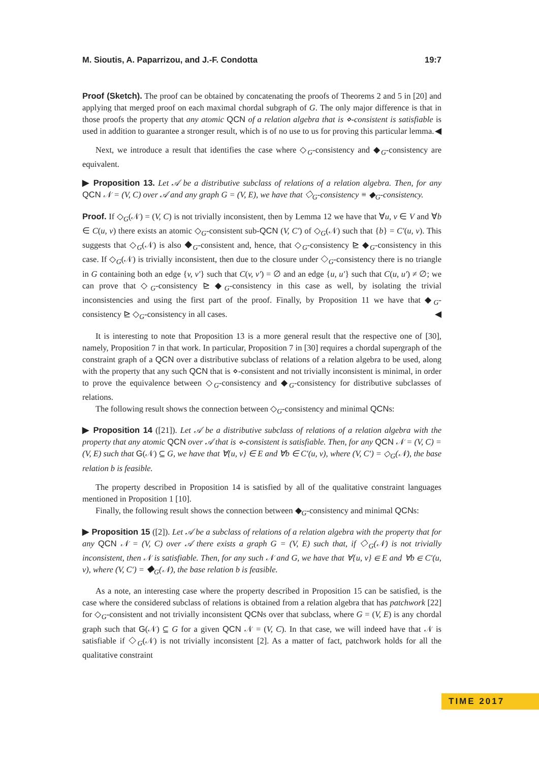M. Sioutis, A. Paparrizou, and J.-F. Condotta 19:7
Proof (Sketch). The proof can be obtained by concatenating the proofs of Theorems 2 and 5 in [20] and applying that merged proof on each maximal chordal subgraph of G. The only major difference is that in those proofs the property that any atomic QCN of a relation algebra that is ⋄-consistent is satisfiable is used in addition to guarantee a stronger result, which is of no use to us for proving this particular lemma. ◀
Next, we introduce a result that identifies the case where ◇<sub>G</sub>-consistency and ◆<sub>G</sub>-consistency are equivalent.
▶ Proposition 13. Let 𝒜 be a distributive subclass of relations of a relation algebra. Then, for any QCN 𝒩 = (V, C) over 𝒜 and any graph G = (V, E), we have that ◇<sub>G</sub>-consistency ≡ ◆<sub>G</sub>-consistency.
Proof. If ◇<sub>G</sub>(𝒩) = (V, C) is not trivially inconsistent, then by Lemma 12 we have that ∀u, v ∈ V and ∀b ∈ C(u, v) there exists an atomic ◇<sub>G</sub>-consistent sub-QCN (V, C′) of ◇<sub>G</sub>(𝒩) such that {b} = C′(u, v). This suggests that ◇<sub>G</sub>(𝒩) is also ◆<sub>G</sub>-consistent and, hence, that ◇<sub>G</sub>-consistency ⊵ ◆<sub>G</sub>-consistency in this case. If ◇<sub>G</sub>(𝒩) is trivially inconsistent, then due to the closure under ◇<sub>G</sub>-consistency there is no triangle in G containing both an edge {v, v′} such that C(v, v′) = ∅ and an edge {u, u′} such that C(u, u′) ≠ ∅; we can prove that ◇<sub>G</sub>-consistency ⊵ ◆<sub>G</sub>-consistency in this case as well, by isolating the trivial inconsistencies and using the first part of the proof. Finally, by Proposition 11 we have that ◆<sub>G</sub>-consistency ⊵ ◇<sub>G</sub>-consistency in all cases. ◀
It is interesting to note that Proposition 13 is a more general result that the respective one of [30], namely, Proposition 7 in that work. In particular, Proposition 7 in [30] requires a chordal supergraph of the constraint graph of a QCN over a distributive subclass of relations of a relation algebra to be used, along with the property that any such QCN that is ⋄-consistent and not trivially inconsistent is minimal, in order to prove the equivalence between ◇<sub>G</sub>-consistency and ◆<sub>G</sub>-consistency for distributive subclasses of relations.
The following result shows the connection between ◇<sub>G</sub>-consistency and minimal QCNs:
▶ Proposition 14 ([21]). Let 𝒜 be a distributive subclass of relations of a relation algebra with the property that any atomic QCN over 𝒜 that is ⋄-consistent is satisfiable. Then, for any QCN 𝒩 = (V, C) = (V, E) such that G(𝒩) ⊆ G, we have that ∀{u, v} ∈ E and ∀b ∈ C′(u, v), where (V, C′) = ◇<sub>G</sub>(𝒩), the base relation b is feasible.
The property described in Proposition 14 is satisfied by all of the qualitative constraint languages mentioned in Proposition 1 [10].
Finally, the following result shows the connection between ◆<sub>G</sub>-consistency and minimal QCNs:
▶ Proposition 15 ([2]). Let 𝒜 be a subclass of relations of a relation algebra with the property that for any QCN 𝒩 = (V, C) over 𝒜 there exists a graph G = (V, E) such that, if ◇<sub>G</sub>(𝒩) is not trivially inconsistent, then 𝒩 is satisfiable. Then, for any such 𝒩 and G, we have that ∀{u, v} ∈ E and ∀b ∈ C′(u, v), where (V, C′) = ◆<sub>G</sub>(𝒩), the base relation b is feasible.
As a note, an interesting case where the property described in Proposition 15 can be satisfied, is the case where the considered subclass of relations is obtained from a relation algebra that has patchwork [22] for ◇<sub>G</sub>-consistent and not trivially inconsistent QCNs over that subclass, where G = (V, E) is any chordal graph such that G(𝒩) ⊆ G for a given QCN 𝒩 = (V, C). In that case, we will indeed have that 𝒩 is satisfiable if ◇<sub>G</sub>(𝒩) is not trivially inconsistent [2]. As a matter of fact, patchwork holds for all the qualitative constraint
TIME 2017